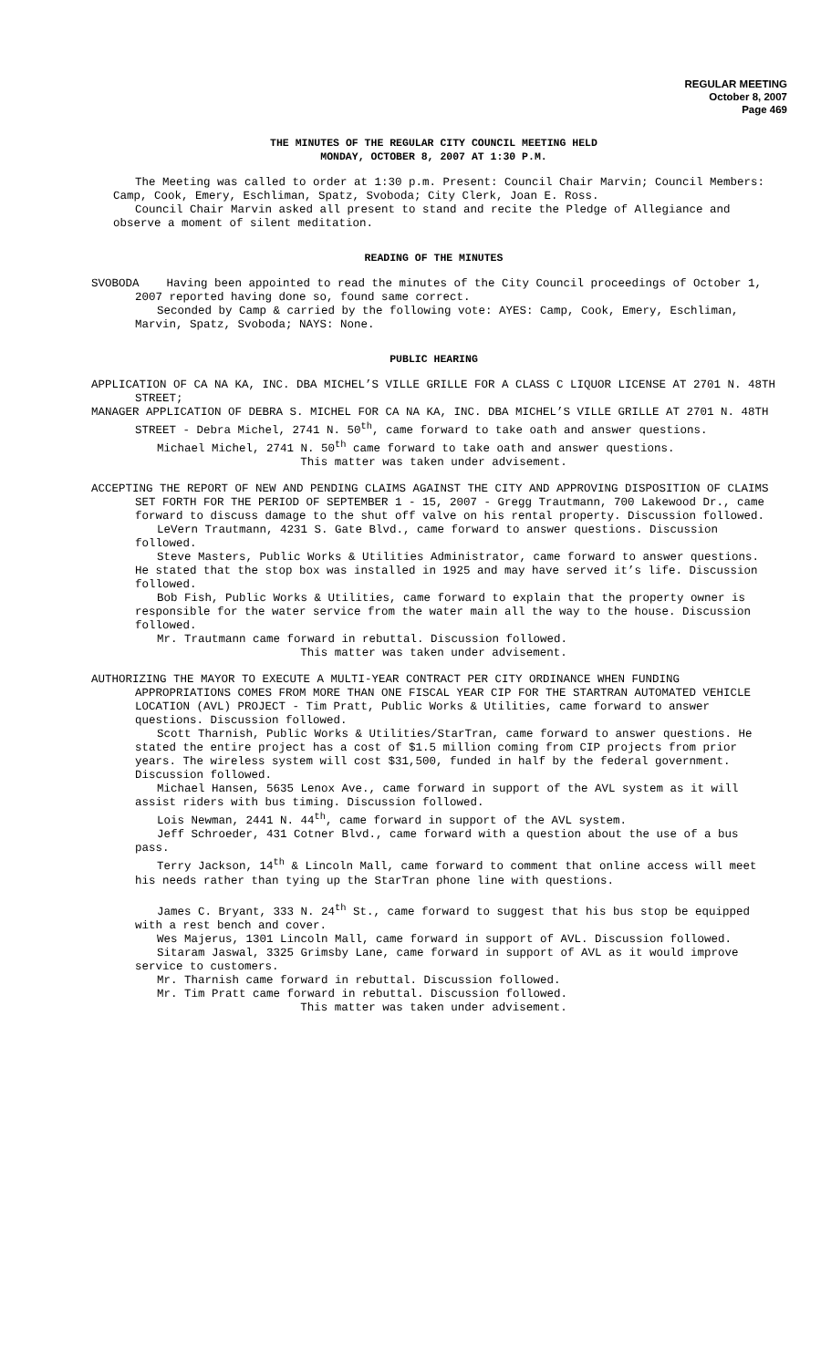REGULAR MEETING
October 8, 2007
Page 469
THE MINUTES OF THE REGULAR CITY COUNCIL MEETING HELD
MONDAY, OCTOBER 8, 2007 AT 1:30 P.M.
The Meeting was called to order at 1:30 p.m. Present: Council Chair Marvin; Council Members: Camp, Cook, Emery, Eschliman, Spatz, Svoboda; City Clerk, Joan E. Ross.
Council Chair Marvin asked all present to stand and recite the Pledge of Allegiance and observe a moment of silent meditation.
READING OF THE MINUTES
SVOBODA Having been appointed to read the minutes of the City Council proceedings of October 1, 2007 reported having done so, found same correct.
Seconded by Camp & carried by the following vote: AYES: Camp, Cook, Emery, Eschliman, Marvin, Spatz, Svoboda; NAYS: None.
PUBLIC HEARING
APPLICATION OF CA NA KA, INC. DBA MICHEL’S VILLE GRILLE FOR A CLASS C LIQUOR LICENSE AT 2701 N. 48TH STREET;
MANAGER APPLICATION OF DEBRA S. MICHEL FOR CA NA KA, INC. DBA MICHEL’S VILLE GRILLE AT 2701 N. 48TH STREET - Debra Michel, 2741 N. 50<sup>th</sup>, came forward to take oath and answer questions.
Michael Michel, 2741 N. 50<sup>th</sup> came forward to take oath and answer questions.
This matter was taken under advisement.
ACCEPTING THE REPORT OF NEW AND PENDING CLAIMS AGAINST THE CITY AND APPROVING DISPOSITION OF CLAIMS SET FORTH FOR THE PERIOD OF SEPTEMBER 1 - 15, 2007 - Gregg Trautmann, 700 Lakewood Dr., came forward to discuss damage to the shut off valve on his rental property. Discussion followed.
LeVern Trautmann, 4231 S. Gate Blvd., came forward to answer questions. Discussion followed.
Steve Masters, Public Works & Utilities Administrator, came forward to answer questions. He stated that the stop box was installed in 1925 and may have served it’s life. Discussion followed.
Bob Fish, Public Works & Utilities, came forward to explain that the property owner is responsible for the water service from the water main all the way to the house. Discussion followed.
Mr. Trautmann came forward in rebuttal. Discussion followed.
This matter was taken under advisement.
AUTHORIZING THE MAYOR TO EXECUTE A MULTI-YEAR CONTRACT PER CITY ORDINANCE WHEN FUNDING APPROPRIATIONS COMES FROM MORE THAN ONE FISCAL YEAR CIP FOR THE STARTRAN AUTOMATED VEHICLE LOCATION (AVL) PROJECT - Tim Pratt, Public Works & Utilities, came forward to answer questions. Discussion followed.
Scott Tharnish, Public Works & Utilities/StarTran, came forward to answer questions. He stated the entire project has a cost of $1.5 million coming from CIP projects from prior years. The wireless system will cost $31,500, funded in half by the federal government. Discussion followed.
Michael Hansen, 5635 Lenox Ave., came forward in support of the AVL system as it will assist riders with bus timing. Discussion followed.
Lois Newman, 2441 N. 44<sup>th</sup>, came forward in support of the AVL system.
Jeff Schroeder, 431 Cotner Blvd., came forward with a question about the use of a bus pass.
Terry Jackson, 14<sup>th</sup> & Lincoln Mall, came forward to comment that online access will meet his needs rather than tying up the StarTran phone line with questions.
James C. Bryant, 333 N. 24<sup>th</sup> St., came forward to suggest that his bus stop be equipped with a rest bench and cover.
Wes Majerus, 1301 Lincoln Mall, came forward in support of AVL. Discussion followed.
Sitaram Jaswal, 3325 Grimsby Lane, came forward in support of AVL as it would improve service to customers.
Mr. Tharnish came forward in rebuttal. Discussion followed.
Mr. Tim Pratt came forward in rebuttal. Discussion followed.
This matter was taken under advisement.